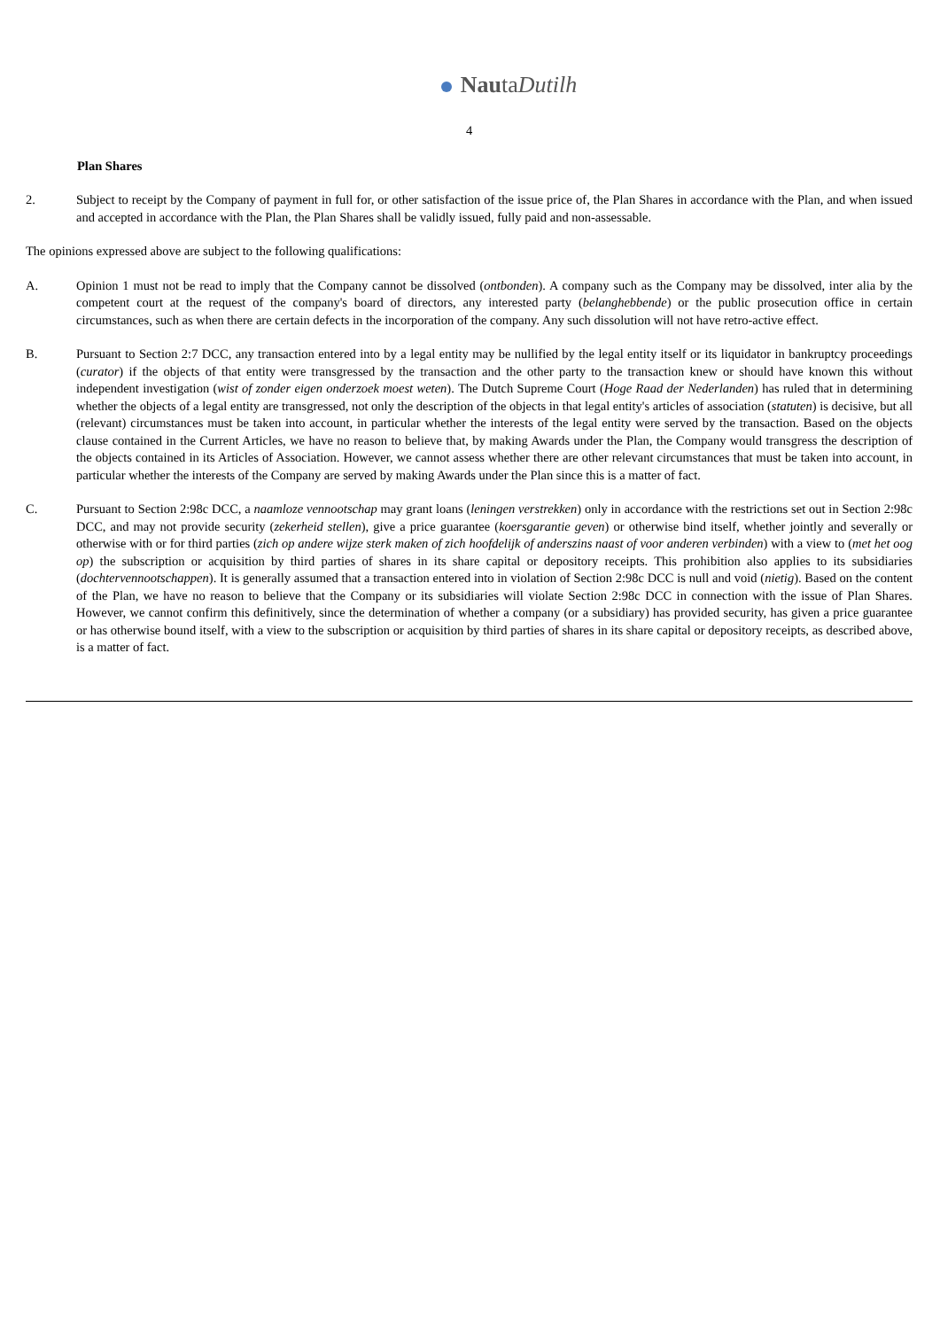NautaDutilh
4
Plan Shares
2. Subject to receipt by the Company of payment in full for, or other satisfaction of the issue price of, the Plan Shares in accordance with the Plan, and when issued and accepted in accordance with the Plan, the Plan Shares shall be validly issued, fully paid and non-assessable.
The opinions expressed above are subject to the following qualifications:
A. Opinion 1 must not be read to imply that the Company cannot be dissolved (ontbonden). A company such as the Company may be dissolved, inter alia by the competent court at the request of the company's board of directors, any interested party (belanghebbende) or the public prosecution office in certain circumstances, such as when there are certain defects in the incorporation of the company. Any such dissolution will not have retro-active effect.
B. Pursuant to Section 2:7 DCC, any transaction entered into by a legal entity may be nullified by the legal entity itself or its liquidator in bankruptcy proceedings (curator) if the objects of that entity were transgressed by the transaction and the other party to the transaction knew or should have known this without independent investigation (wist of zonder eigen onderzoek moest weten). The Dutch Supreme Court (Hoge Raad der Nederlanden) has ruled that in determining whether the objects of a legal entity are transgressed, not only the description of the objects in that legal entity's articles of association (statuten) is decisive, but all (relevant) circumstances must be taken into account, in particular whether the interests of the legal entity were served by the transaction. Based on the objects clause contained in the Current Articles, we have no reason to believe that, by making Awards under the Plan, the Company would transgress the description of the objects contained in its Articles of Association. However, we cannot assess whether there are other relevant circumstances that must be taken into account, in particular whether the interests of the Company are served by making Awards under the Plan since this is a matter of fact.
C. Pursuant to Section 2:98c DCC, a naamloze vennootschap may grant loans (leningen verstrekken) only in accordance with the restrictions set out in Section 2:98c DCC, and may not provide security (zekerheid stellen), give a price guarantee (koersgarantie geven) or otherwise bind itself, whether jointly and severally or otherwise with or for third parties (zich op andere wijze sterk maken of zich hoofdelijk of anderszins naast of voor anderen verbinden) with a view to (met het oog op) the subscription or acquisition by third parties of shares in its share capital or depository receipts. This prohibition also applies to its subsidiaries (dochtervennootschappen). It is generally assumed that a transaction entered into in violation of Section 2:98c DCC is null and void (nietig). Based on the content of the Plan, we have no reason to believe that the Company or its subsidiaries will violate Section 2:98c DCC in connection with the issue of Plan Shares. However, we cannot confirm this definitively, since the determination of whether a company (or a subsidiary) has provided security, has given a price guarantee or has otherwise bound itself, with a view to the subscription or acquisition by third parties of shares in its share capital or depository receipts, as described above, is a matter of fact.